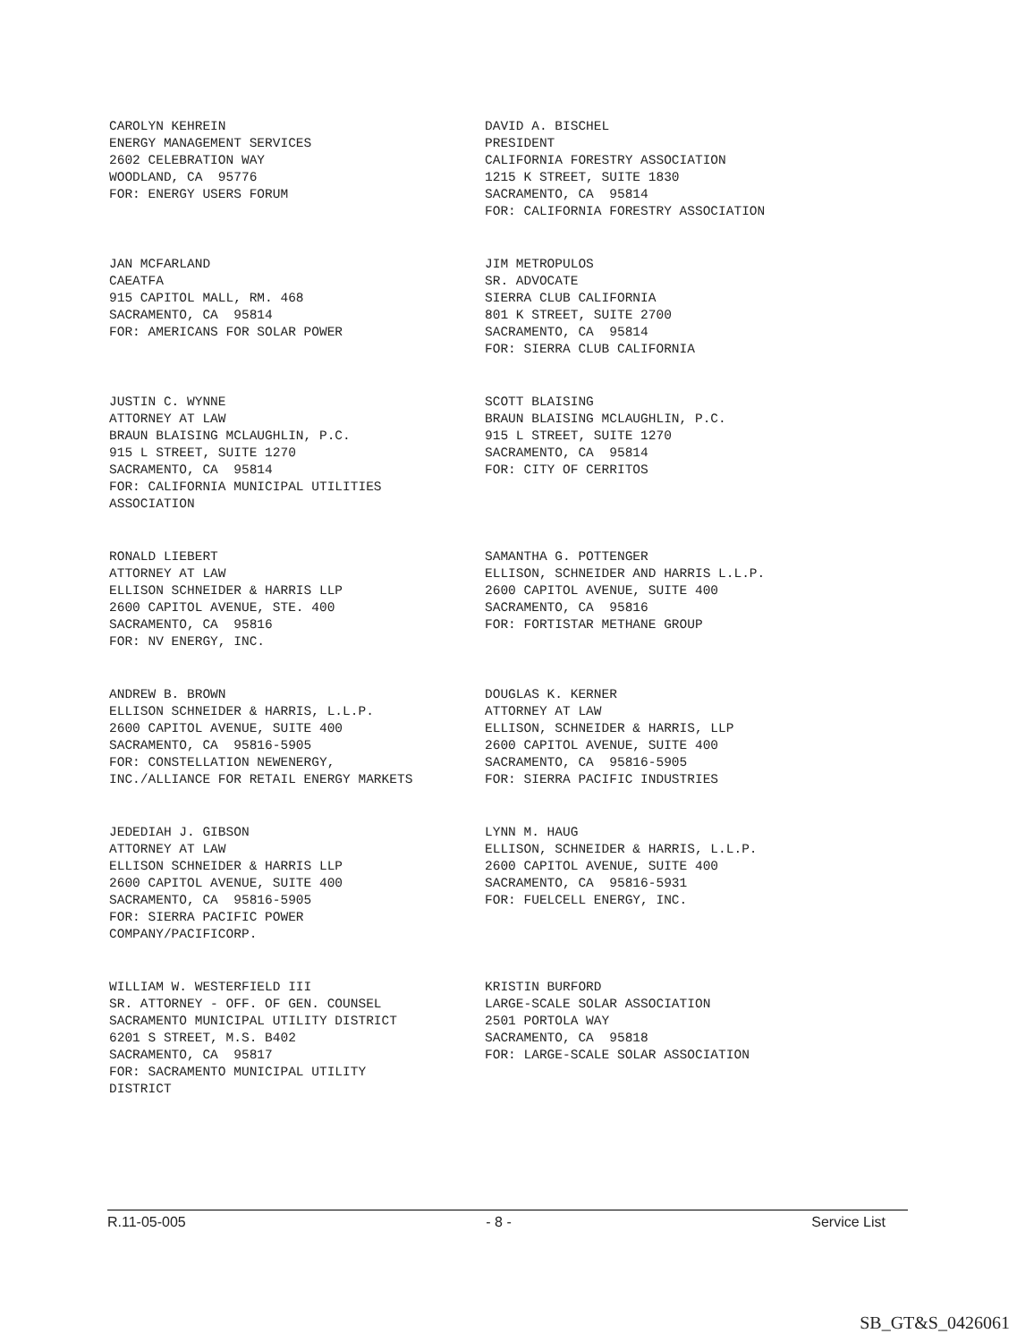CAROLYN KEHREIN ENERGY MANAGEMENT SERVICES 2602 CELEBRATION WAY WOODLAND, CA 95776 FOR: ENERGY USERS FORUM
DAVID A. BISCHEL PRESIDENT CALIFORNIA FORESTRY ASSOCIATION 1215 K STREET, SUITE 1830 SACRAMENTO, CA 95814 FOR: CALIFORNIA FORESTRY ASSOCIATION
JAN MCFARLAND CAEATFA 915 CAPITOL MALL, RM. 468 SACRAMENTO, CA 95814 FOR: AMERICANS FOR SOLAR POWER
JIM METROPULOS SR. ADVOCATE SIERRA CLUB CALIFORNIA 801 K STREET, SUITE 2700 SACRAMENTO, CA 95814 FOR: SIERRA CLUB CALIFORNIA
JUSTIN C. WYNNE ATTORNEY AT LAW BRAUN BLAISING MCLAUGHLIN, P.C. 915 L STREET, SUITE 1270 SACRAMENTO, CA 95814 FOR: CALIFORNIA MUNICIPAL UTILITIES ASSOCIATION
SCOTT BLAISING BRAUN BLAISING MCLAUGHLIN, P.C. 915 L STREET, SUITE 1270 SACRAMENTO, CA 95814 FOR: CITY OF CERRITOS
RONALD LIEBERT ATTORNEY AT LAW ELLISON SCHNEIDER & HARRIS LLP 2600 CAPITOL AVENUE, STE. 400 SACRAMENTO, CA 95816 FOR: NV ENERGY, INC.
SAMANTHA G. POTTENGER ELLISON, SCHNEIDER AND HARRIS L.L.P. 2600 CAPITOL AVENUE, SUITE 400 SACRAMENTO, CA 95816 FOR: FORTISTAR METHANE GROUP
ANDREW B. BROWN ELLISON SCHNEIDER & HARRIS, L.L.P. 2600 CAPITOL AVENUE, SUITE 400 SACRAMENTO, CA 95816-5905 FOR: CONSTELLATION NEWENERGY, INC./ALLIANCE FOR RETAIL ENERGY MARKETS
DOUGLAS K. KERNER ATTORNEY AT LAW ELLISON, SCHNEIDER & HARRIS, LLP 2600 CAPITOL AVENUE, SUITE 400 SACRAMENTO, CA 95816-5905 FOR: SIERRA PACIFIC INDUSTRIES
JEDEDIAH J. GIBSON ATTORNEY AT LAW ELLISON SCHNEIDER & HARRIS LLP 2600 CAPITOL AVENUE, SUITE 400 SACRAMENTO, CA 95816-5905 FOR: SIERRA PACIFIC POWER COMPANY/PACIFICORP.
LYNN M. HAUG ELLISON, SCHNEIDER & HARRIS, L.L.P. 2600 CAPITOL AVENUE, SUITE 400 SACRAMENTO, CA 95816-5931 FOR: FUELCELL ENERGY, INC.
WILLIAM W. WESTERFIELD III SR. ATTORNEY - OFF. OF GEN. COUNSEL SACRAMENTO MUNICIPAL UTILITY DISTRICT 6201 S STREET, M.S. B402 SACRAMENTO, CA 95817 FOR: SACRAMENTO MUNICIPAL UTILITY DISTRICT
KRISTIN BURFORD LARGE-SCALE SOLAR ASSOCIATION 2501 PORTOLA WAY SACRAMENTO, CA 95818 FOR: LARGE-SCALE SOLAR ASSOCIATION
R.11-05-005 - 8 - Service List
SB_GT&S_0426061